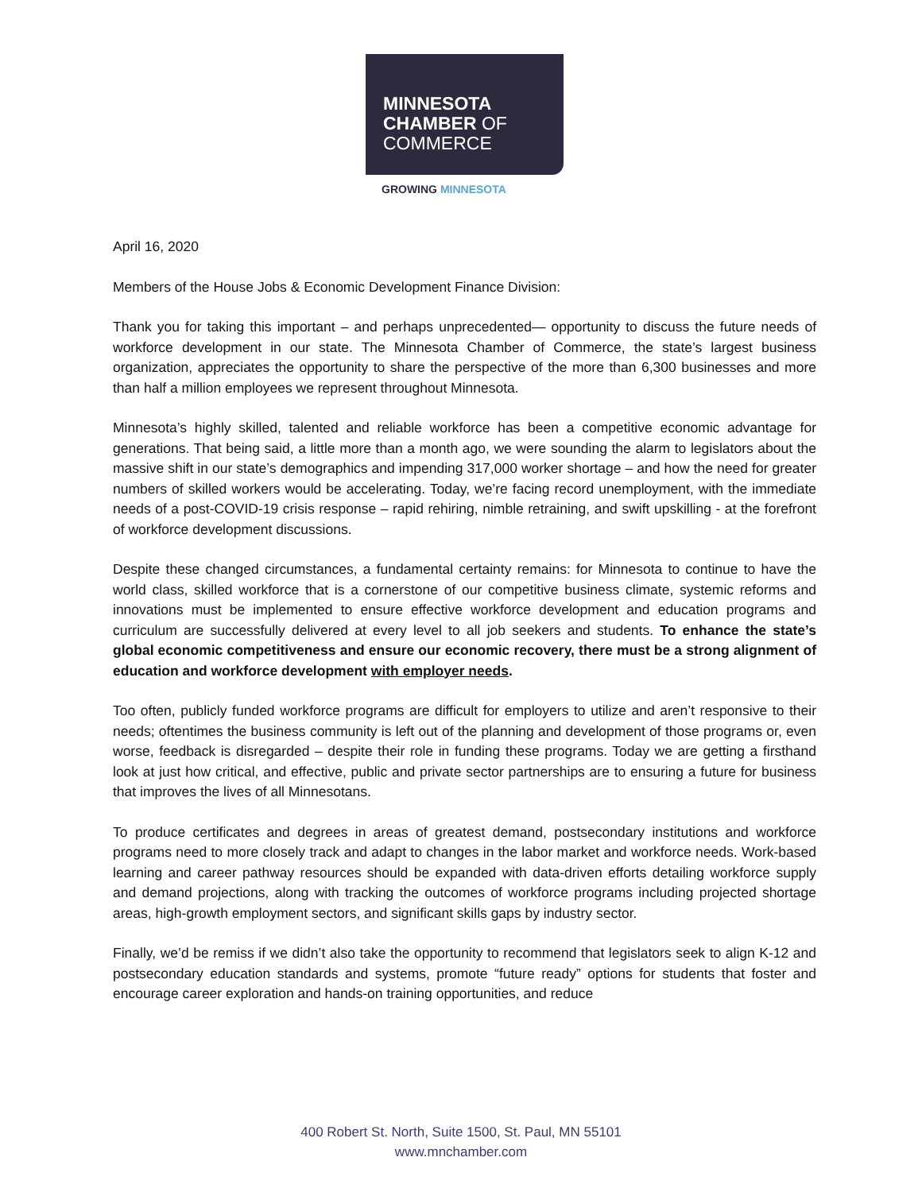MINNESOTA
CHAMBER OF
COMMERCE
GROWING MINNESOTA
April 16, 2020
Members of the House Jobs & Economic Development Finance Division:
Thank you for taking this important – and perhaps unprecedented— opportunity to discuss the future needs of workforce development in our state. The Minnesota Chamber of Commerce, the state’s largest business organization, appreciates the opportunity to share the perspective of the more than 6,300 businesses and more than half a million employees we represent throughout Minnesota.
Minnesota’s highly skilled, talented and reliable workforce has been a competitive economic advantage for generations. That being said, a little more than a month ago, we were sounding the alarm to legislators about the massive shift in our state’s demographics and impending 317,000 worker shortage – and how the need for greater numbers of skilled workers would be accelerating. Today, we’re facing record unemployment, with the immediate needs of a post-COVID-19 crisis response – rapid rehiring, nimble retraining, and swift upskilling - at the forefront of workforce development discussions.
Despite these changed circumstances, a fundamental certainty remains: for Minnesota to continue to have the world class, skilled workforce that is a cornerstone of our competitive business climate, systemic reforms and innovations must be implemented to ensure effective workforce development and education programs and curriculum are successfully delivered at every level to all job seekers and students. To enhance the state’s global economic competitiveness and ensure our economic recovery, there must be a strong alignment of education and workforce development with employer needs.
Too often, publicly funded workforce programs are difficult for employers to utilize and aren’t responsive to their needs; oftentimes the business community is left out of the planning and development of those programs or, even worse, feedback is disregarded – despite their role in funding these programs. Today we are getting a firsthand look at just how critical, and effective, public and private sector partnerships are to ensuring a future for business that improves the lives of all Minnesotans.
To produce certificates and degrees in areas of greatest demand, postsecondary institutions and workforce programs need to more closely track and adapt to changes in the labor market and workforce needs. Work-based learning and career pathway resources should be expanded with data-driven efforts detailing workforce supply and demand projections, along with tracking the outcomes of workforce programs including projected shortage areas, high-growth employment sectors, and significant skills gaps by industry sector.
Finally, we’d be remiss if we didn’t also take the opportunity to recommend that legislators seek to align K-12 and postsecondary education standards and systems, promote “future ready” options for students that foster and encourage career exploration and hands-on training opportunities, and reduce
400 Robert St. North, Suite 1500, St. Paul, MN 55101
www.mnchamber.com